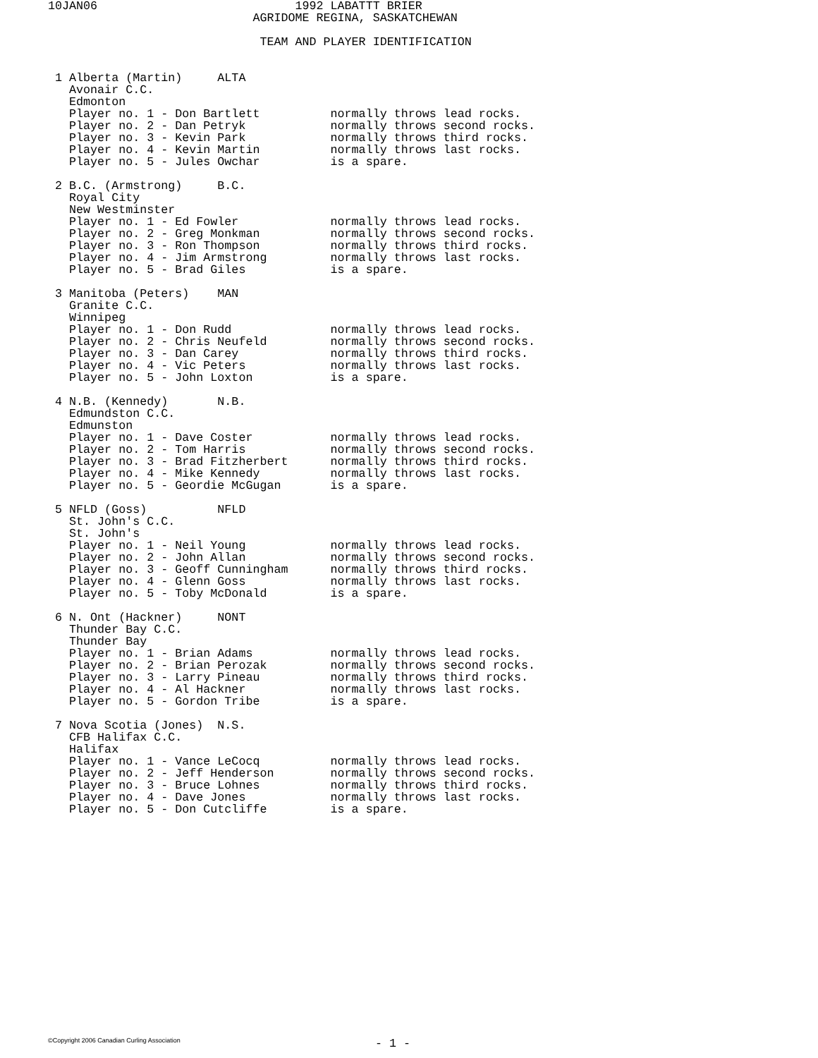10JAN06                            1992 LABATTT BRIER
                             AGRIDOME REGINA, SASKATCHEWAN

                              TEAM AND PLAYER IDENTIFICATION


 1 Alberta (Martin)     ALTA
   Avonair C.C.
   Edmonton
   Player no. 1 - Don Bartlett          normally throws lead rocks.
   Player no. 2 - Dan Petryk            normally throws second rocks.
   Player no. 3 - Kevin Park            normally throws third rocks.
   Player no. 4 - Kevin Martin          normally throws last rocks.
   Player no. 5 - Jules Owchar          is a spare.

 2 B.C. (Armstrong)     B.C.
   Royal City
   New Westminster
   Player no. 1 - Ed Fowler             normally throws lead rocks.
   Player no. 2 - Greg Monkman          normally throws second rocks.
   Player no. 3 - Ron Thompson          normally throws third rocks.
   Player no. 4 - Jim Armstrong         normally throws last rocks.
   Player no. 5 - Brad Giles            is a spare.

 3 Manitoba (Peters)    MAN
   Granite C.C.
   Winnipeg
   Player no. 1 - Don Rudd              normally throws lead rocks.
   Player no. 2 - Chris Neufeld         normally throws second rocks.
   Player no. 3 - Dan Carey             normally throws third rocks.
   Player no. 4 - Vic Peters            normally throws last rocks.
   Player no. 5 - John Loxton           is a spare.

 4 N.B. (Kennedy)       N.B.
   Edmundston C.C.
   Edmunston
   Player no. 1 - Dave Coster           normally throws lead rocks.
   Player no. 2 - Tom Harris            normally throws second rocks.
   Player no. 3 - Brad Fitzherbert      normally throws third rocks.
   Player no. 4 - Mike Kennedy          normally throws last rocks.
   Player no. 5 - Geordie McGugan       is a spare.

 5 NFLD (Goss)          NFLD
   St. John's C.C.
   St. John's
   Player no. 1 - Neil Young            normally throws lead rocks.
   Player no. 2 - John Allan            normally throws second rocks.
   Player no. 3 - Geoff Cunningham      normally throws third rocks.
   Player no. 4 - Glenn Goss            normally throws last rocks.
   Player no. 5 - Toby McDonald         is a spare.

 6 N. Ont (Hackner)     NONT
   Thunder Bay C.C.
   Thunder Bay
   Player no. 1 - Brian Adams           normally throws lead rocks.
   Player no. 2 - Brian Perozak         normally throws second rocks.
   Player no. 3 - Larry Pineau          normally throws third rocks.
   Player no. 4 - Al Hackner            normally throws last rocks.
   Player no. 5 - Gordon Tribe          is a spare.

 7 Nova Scotia (Jones)  N.S.
   CFB Halifax C.C.
   Halifax
   Player no. 1 - Vance LeCocq          normally throws lead rocks.
   Player no. 2 - Jeff Henderson        normally throws second rocks.
   Player no. 3 - Bruce Lohnes          normally throws third rocks.
   Player no. 4 - Dave Jones            normally throws last rocks.
   Player no. 5 - Don Cutcliffe         is a spare.
©Copyright 2006 Canadian Curling Association
- 1 -